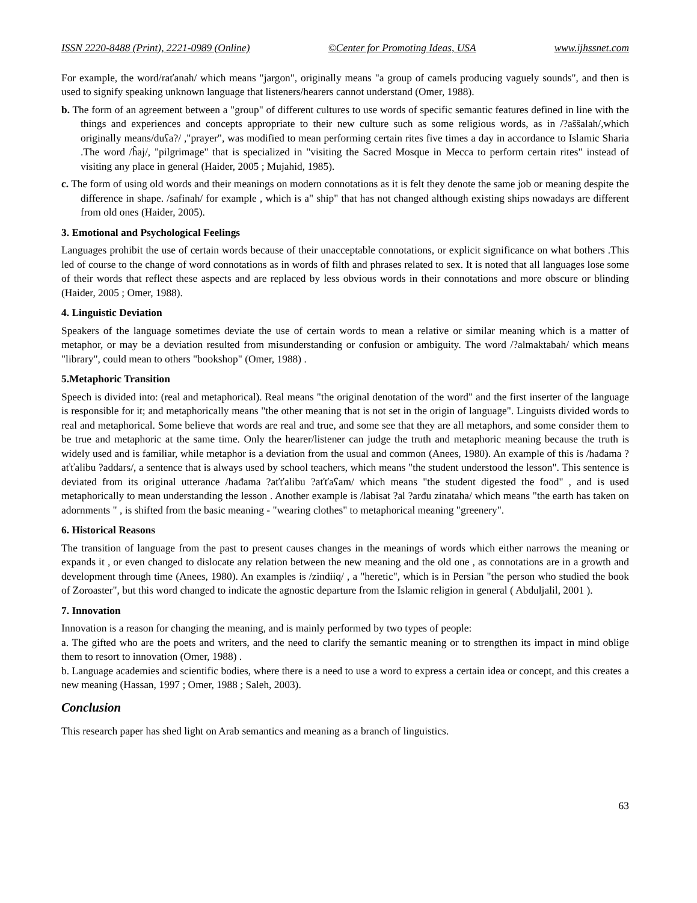ISSN 2220-8488 (Print), 2221-0989 (Online) ©Center for Promoting Ideas, USA www.ijhssnet.com
For example, the word/raťanah/ which means "jargon", originally means "a group of camels producing vaguely sounds", and then is used to signify speaking unknown language that listeners/hearers cannot understand (Omer, 1988).
b. The form of an agreement between a "group" of different cultures to use words of specific semantic features defined in line with the things and experiences and concepts appropriate to their new culture such as some religious words, as in /?aŝŝalah/,which originally means/duʕa?/ ,"prayer", was modified to mean performing certain rites five times a day in accordance to Islamic Sharia .The word /ĥaj/, "pilgrimage" that is specialized in "visiting the Sacred Mosque in Mecca to perform certain rites" instead of visiting any place in general (Haider, 2005 ; Mujahid, 1985).
c. The form of using old words and their meanings on modern connotations as it is felt they denote the same job or meaning despite the difference in shape. /safinah/ for example , which is a" ship" that has not changed although existing ships nowadays are different from old ones (Haider, 2005).
3. Emotional and Psychological Feelings
Languages prohibit the use of certain words because of their unacceptable connotations, or explicit significance on what bothers .This led of course to the change of word connotations as in words of filth and phrases related to sex. It is noted that all languages lose some of their words that reflect these aspects and are replaced by less obvious words in their connotations and more obscure or blinding (Haider, 2005 ; Omer, 1988).
4. Linguistic Deviation
Speakers of the language sometimes deviate the use of certain words to mean a relative or similar meaning which is a matter of metaphor, or may be a deviation resulted from misunderstanding or confusion or ambiguity. The word /?almaktabah/ which means "library", could mean to others "bookshop" (Omer, 1988) .
5.Metaphoric Transition
Speech is divided into: (real and metaphorical). Real means "the original denotation of the word" and the first inserter of the language is responsible for it; and metaphorically means "the other meaning that is not set in the origin of language". Linguists divided words to real and metaphorical. Some believe that words are real and true, and some see that they are all metaphors, and some consider them to be true and metaphoric at the same time. Only the hearer/listener can judge the truth and metaphoric meaning because the truth is widely used and is familiar, while metaphor is a deviation from the usual and common (Anees, 1980). An example of this is /hađama ?aťťalibu ?addars/, a sentence that is always used by school teachers, which means "the student understood the lesson". This sentence is deviated from its original utterance /hađama ?aťťalibu ?aťťaʕam/ which means "the student digested the food" , and is used metaphorically to mean understanding the lesson . Another example is /labisat ?al ?arđu zinataha/ which means "the earth has taken on adornments " , is shifted from the basic meaning - "wearing clothes" to metaphorical meaning "greenery".
6. Historical Reasons
The transition of language from the past to present causes changes in the meanings of words which either narrows the meaning or expands it , or even changed to dislocate any relation between the new meaning and the old one , as connotations are in a growth and development through time (Anees, 1980). An examples is /zindiiq/ , a "heretic", which is in Persian "the person who studied the book of Zoroaster", but this word changed to indicate the agnostic departure from the Islamic religion in general ( Abduljalil, 2001 ).
7. Innovation
Innovation is a reason for changing the meaning, and is mainly performed by two types of people:
a. The gifted who are the poets and writers, and the need to clarify the semantic meaning or to strengthen its impact in mind oblige them to resort to innovation (Omer, 1988) .
b. Language academies and scientific bodies, where there is a need to use a word to express a certain idea or concept, and this creates a new meaning (Hassan, 1997 ; Omer, 1988 ; Saleh, 2003).
Conclusion
This research paper has shed light on Arab semantics and meaning as a branch of linguistics.
63